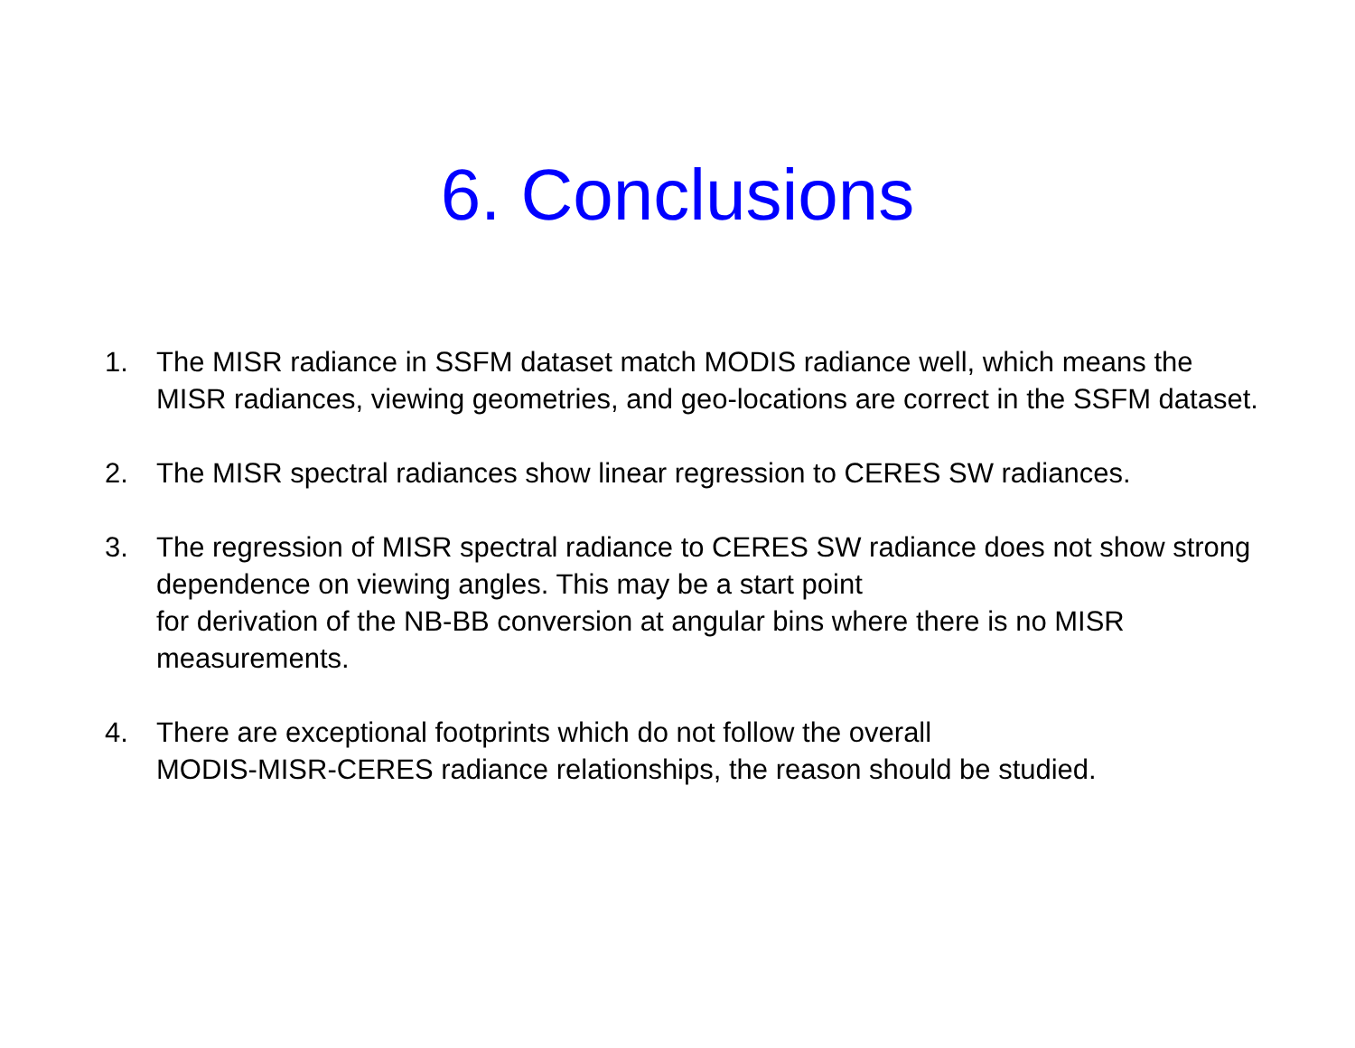6. Conclusions
1. The MISR radiance in SSFM dataset match MODIS radiance well, which means the MISR radiances, viewing geometries, and geo-locations are correct in the SSFM dataset.
2. The MISR spectral radiances show linear regression to CERES SW radiances.
3. The regression of MISR spectral radiance to CERES SW radiance does not show strong dependence on viewing angles. This may be a start point
for derivation of the NB-BB conversion at angular bins where there is no MISR measurements.
4. There are exceptional footprints which do not follow the overall
MODIS-MISR-CERES radiance relationships, the reason should be studied.